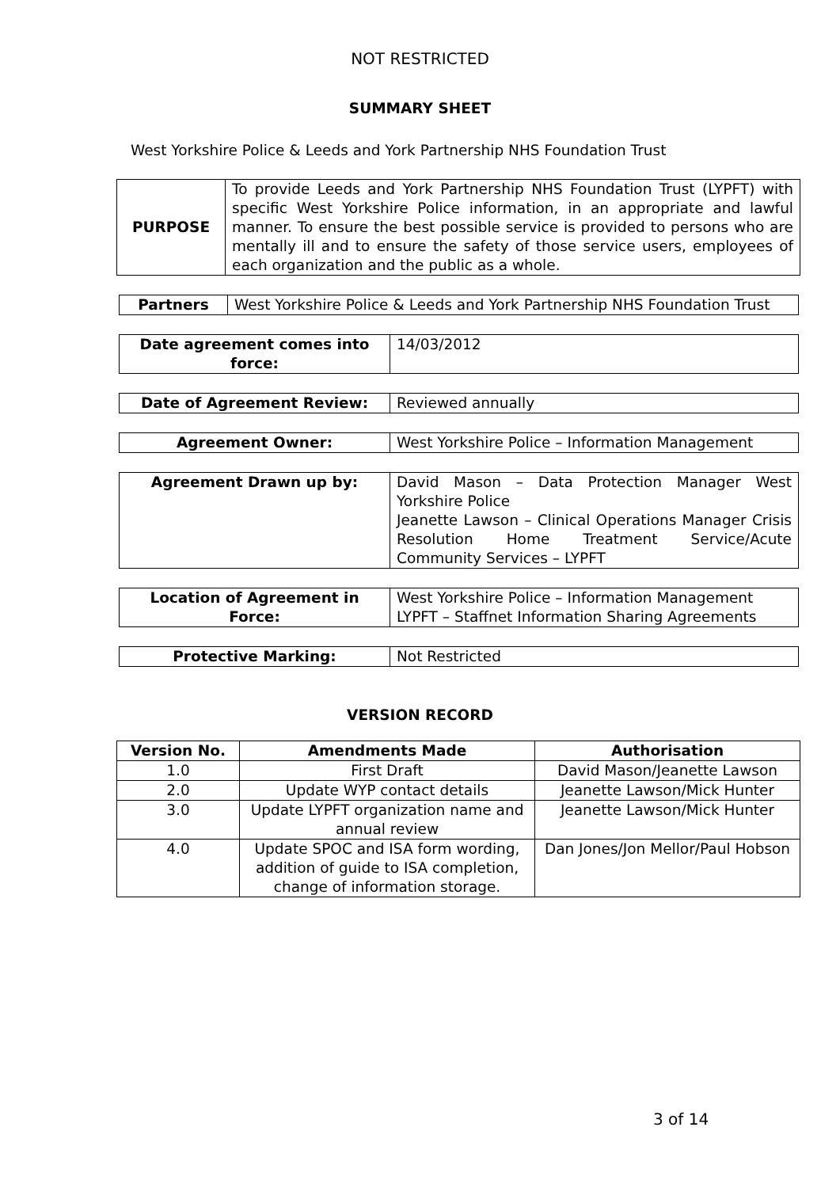NOT RESTRICTED
SUMMARY SHEET
West Yorkshire Police & Leeds and York Partnership NHS Foundation Trust
| PURPOSE | To provide Leeds and York Partnership NHS Foundation Trust (LYPFT) with specific West Yorkshire Police information, in an appropriate and lawful manner. To ensure the best possible service is provided to persons who are mentally ill and to ensure the safety of those service users, employees of each organization and the public as a whole. |
| Partners | West Yorkshire Police & Leeds and York Partnership NHS Foundation Trust |
| Date agreement comes into force: | 14/03/2012 |
| Date of Agreement Review: | Reviewed annually |
| Agreement Owner: | West Yorkshire Police – Information Management |
| Agreement Drawn up by: | David Mason – Data Protection Manager West Yorkshire Police Jeanette Lawson – Clinical Operations Manager Crisis Resolution Home Treatment Service/Acute Community Services – LYPFT |
| Location of Agreement in Force: | West Yorkshire Police – Information Management LYPFT – Staffnet Information Sharing Agreements |
| Protective Marking: | Not Restricted |
VERSION RECORD
| Version No. | Amendments Made | Authorisation |
| --- | --- | --- |
| 1.0 | First Draft | David Mason/Jeanette Lawson |
| 2.0 | Update WYP contact details | Jeanette Lawson/Mick Hunter |
| 3.0 | Update LYPFT organization name and annual review | Jeanette Lawson/Mick Hunter |
| 4.0 | Update SPOC and ISA form wording, addition of guide to ISA completion, change of information storage. | Dan Jones/Jon Mellor/Paul Hobson |
3 of 14